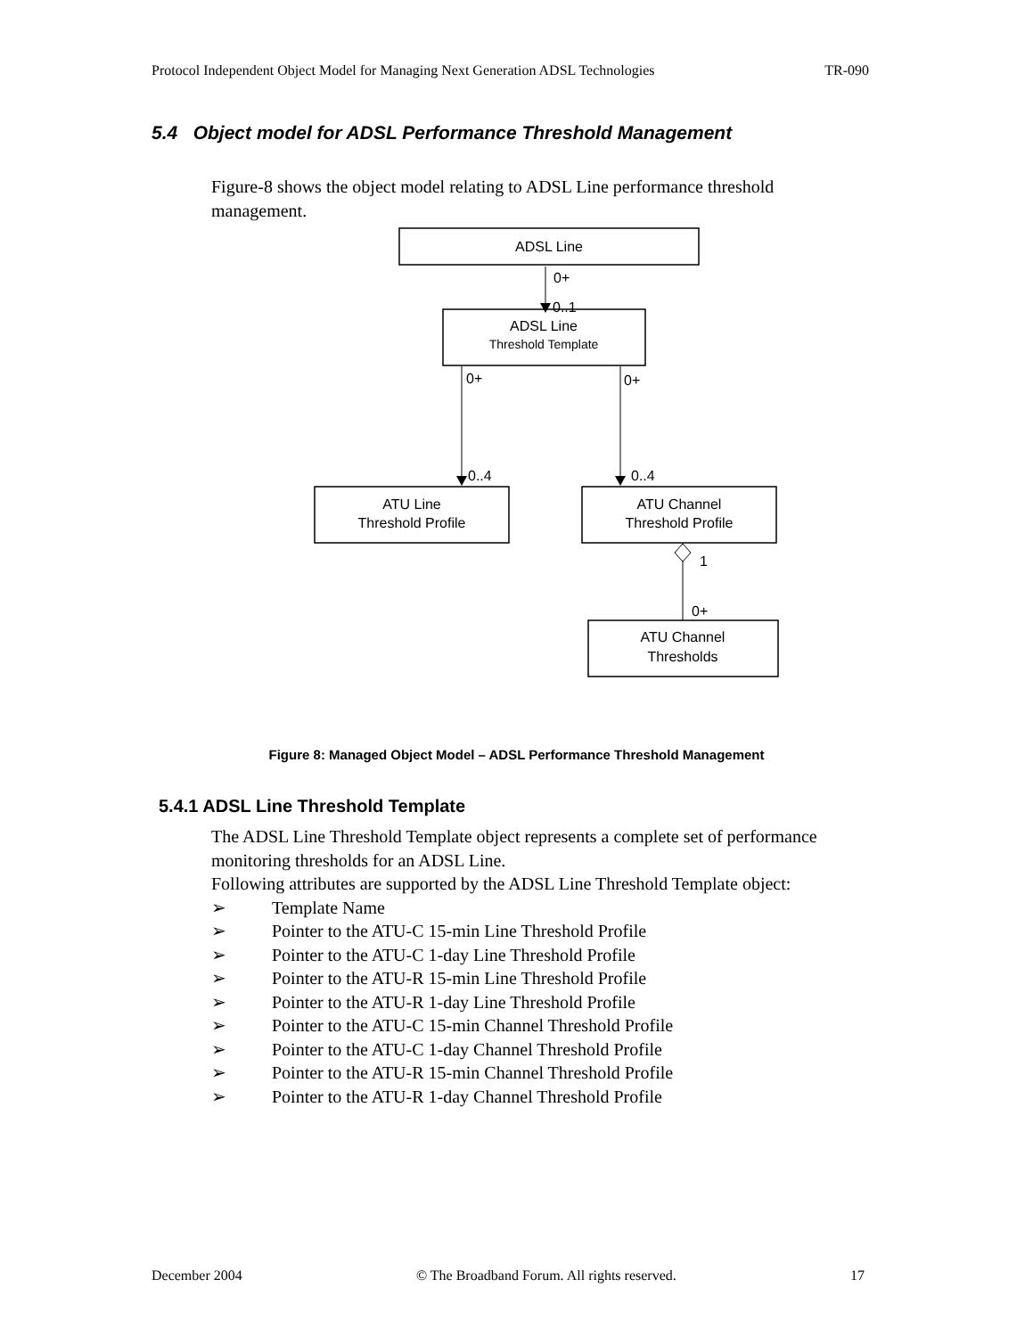Protocol Independent Object Model for Managing Next Generation ADSL Technologies TR-090
5.4 Object model for ADSL Performance Threshold Management
Figure-8 shows the object model relating to ADSL Line performance threshold management.
ADSL Line
0+
0..1
ADSL Line
Threshold Template
0+
0..4
0+
0..4
ATU Line
Threshold Profile
ATU Channel
Threshold Profile
1
0+
ATU Channel
Thresholds
Figure 8: Managed Object Model – ADSL Performance Threshold Management
5.4.1 ADSL Line Threshold Template
The ADSL Line Threshold Template object represents a complete set of performance monitoring thresholds for an ADSL Line.
Following attributes are supported by the ADSL Line Threshold Template object:
➢ Template Name
➢ Pointer to the ATU-C 15-min Line Threshold Profile
➢ Pointer to the ATU-C 1-day Line Threshold Profile
➢ Pointer to the ATU-R 15-min Line Threshold Profile
➢ Pointer to the ATU-R 1-day Line Threshold Profile
➢ Pointer to the ATU-C 15-min Channel Threshold Profile
➢ Pointer to the ATU-C 1-day Channel Threshold Profile
➢ Pointer to the ATU-R 15-min Channel Threshold Profile
➢ Pointer to the ATU-R 1-day Channel Threshold Profile
December 2004 © The Broadband Forum. All rights reserved. 17